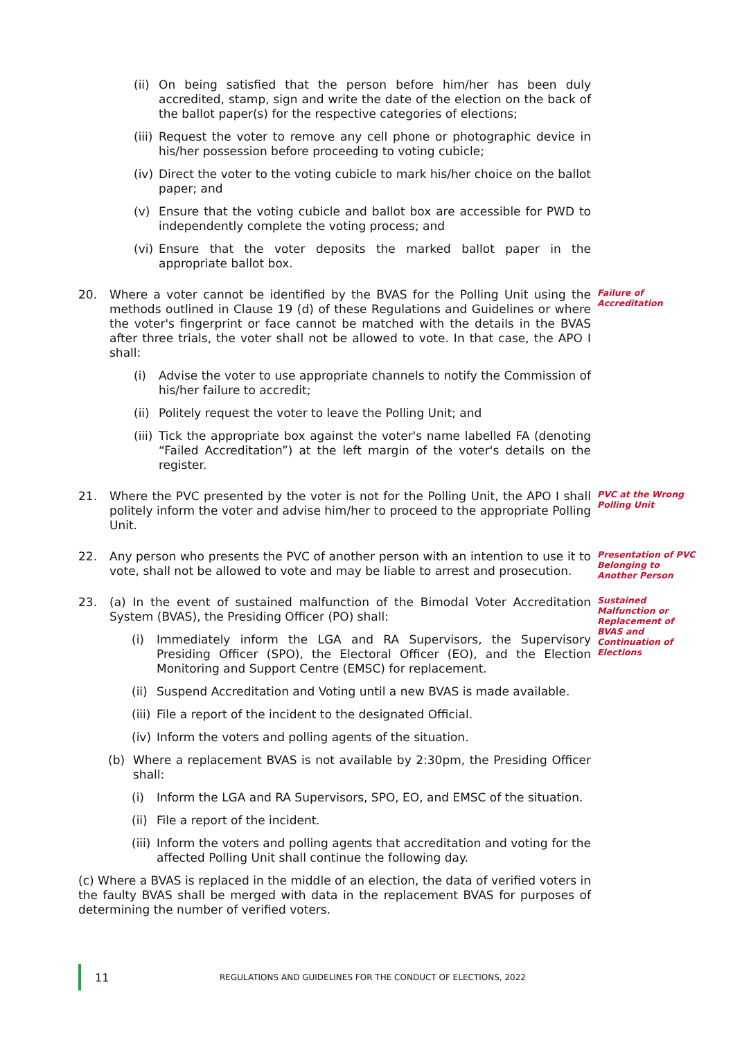(ii) On being satisfied that the person before him/her has been duly accredited, stamp, sign and write the date of the election on the back of the ballot paper(s) for the respective categories of elections;
(iii) Request the voter to remove any cell phone or photographic device in his/her possession before proceeding to voting cubicle;
(iv) Direct the voter to the voting cubicle to mark his/her choice on the ballot paper; and
(v) Ensure that the voting cubicle and ballot box are accessible for PWD to independently complete the voting process; and
(vi) Ensure that the voter deposits the marked ballot paper in the appropriate ballot box.
20. Where a voter cannot be identified by the BVAS for the Polling Unit using the methods outlined in Clause 19 (d) of these Regulations and Guidelines or where the voter's fingerprint or face cannot be matched with the details in the BVAS after three trials, the voter shall not be allowed to vote. In that case, the APO I shall:
(i) Advise the voter to use appropriate channels to notify the Commission of his/her failure to accredit;
(ii) Politely request the voter to leave the Polling Unit; and
(iii) Tick the appropriate box against the voter's name labelled FA (denoting “Failed Accreditation”) at the left margin of the voter's details on the register.
Failure of Accreditation
21. Where the PVC presented by the voter is not for the Polling Unit, the APO I shall politely inform the voter and advise him/her to proceed to the appropriate Polling Unit.
PVC at the Wrong Polling Unit
22. Any person who presents the PVC of another person with an intention to use it to vote, shall not be allowed to vote and may be liable to arrest and prosecution.
Presentation of PVC Belonging to Another Person
23. (a) In the event of sustained malfunction of the Bimodal Voter Accreditation System (BVAS), the Presiding Officer (PO) shall:
(i) Immediately inform the LGA and RA Supervisors, the Supervisory Presiding Officer (SPO), the Electoral Officer (EO), and the Election Monitoring and Support Centre (EMSC) for replacement.
(ii) Suspend Accreditation and Voting until a new BVAS is made available.
(iii) File a report of the incident to the designated Official.
(iv) Inform the voters and polling agents of the situation.
(b) Where a replacement BVAS is not available by 2:30pm, the Presiding Officer shall:
(i) Inform the LGA and RA Supervisors, SPO, EO, and EMSC of the situation.
(ii) File a report of the incident.
(iii) Inform the voters and polling agents that accreditation and voting for the affected Polling Unit shall continue the following day.
(c) Where a BVAS is replaced in the middle of an election, the data of verified voters in the faulty BVAS shall be merged with data in the replacement BVAS for purposes of determining the number of verified voters.
Sustained Malfunction or Replacement of BVAS and Continuation of Elections
11 REGULATIONS AND GUIDELINES FOR THE CONDUCT OF ELECTIONS, 2022